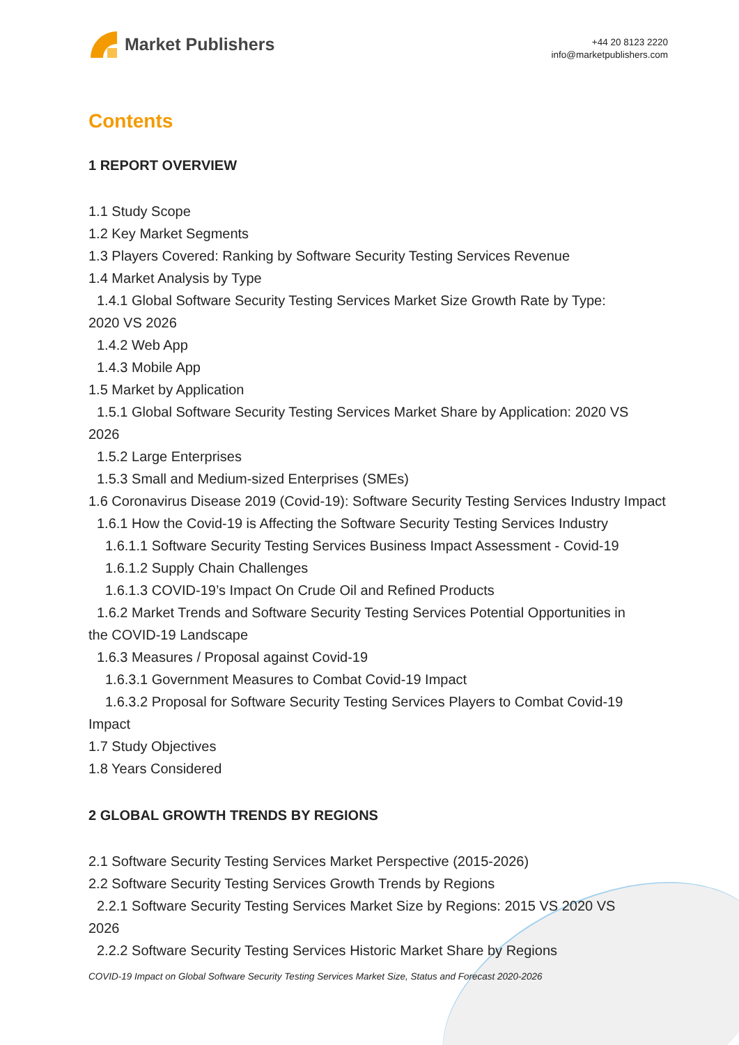Market Publishers
+44 20 8123 2220
info@marketpublishers.com
Contents
1 REPORT OVERVIEW
1.1 Study Scope
1.2 Key Market Segments
1.3 Players Covered: Ranking by Software Security Testing Services Revenue
1.4 Market Analysis by Type
1.4.1 Global Software Security Testing Services Market Size Growth Rate by Type:
2020 VS 2026
1.4.2 Web App
1.4.3 Mobile App
1.5 Market by Application
1.5.1 Global Software Security Testing Services Market Share by Application: 2020 VS
2026
1.5.2 Large Enterprises
1.5.3 Small and Medium-sized Enterprises (SMEs)
1.6 Coronavirus Disease 2019 (Covid-19): Software Security Testing Services Industry Impact
1.6.1 How the Covid-19 is Affecting the Software Security Testing Services Industry
1.6.1.1 Software Security Testing Services Business Impact Assessment - Covid-19
1.6.1.2 Supply Chain Challenges
1.6.1.3 COVID-19’s Impact On Crude Oil and Refined Products
1.6.2 Market Trends and Software Security Testing Services Potential Opportunities in
the COVID-19 Landscape
1.6.3 Measures / Proposal against Covid-19
1.6.3.1 Government Measures to Combat Covid-19 Impact
1.6.3.2 Proposal for Software Security Testing Services Players to Combat Covid-19
Impact
1.7 Study Objectives
1.8 Years Considered
2 GLOBAL GROWTH TRENDS BY REGIONS
2.1 Software Security Testing Services Market Perspective (2015-2026)
2.2 Software Security Testing Services Growth Trends by Regions
2.2.1 Software Security Testing Services Market Size by Regions: 2015 VS 2020 VS
2026
2.2.2 Software Security Testing Services Historic Market Share by Regions
COVID-19 Impact on Global Software Security Testing Services Market Size, Status and Forecast 2020-2026